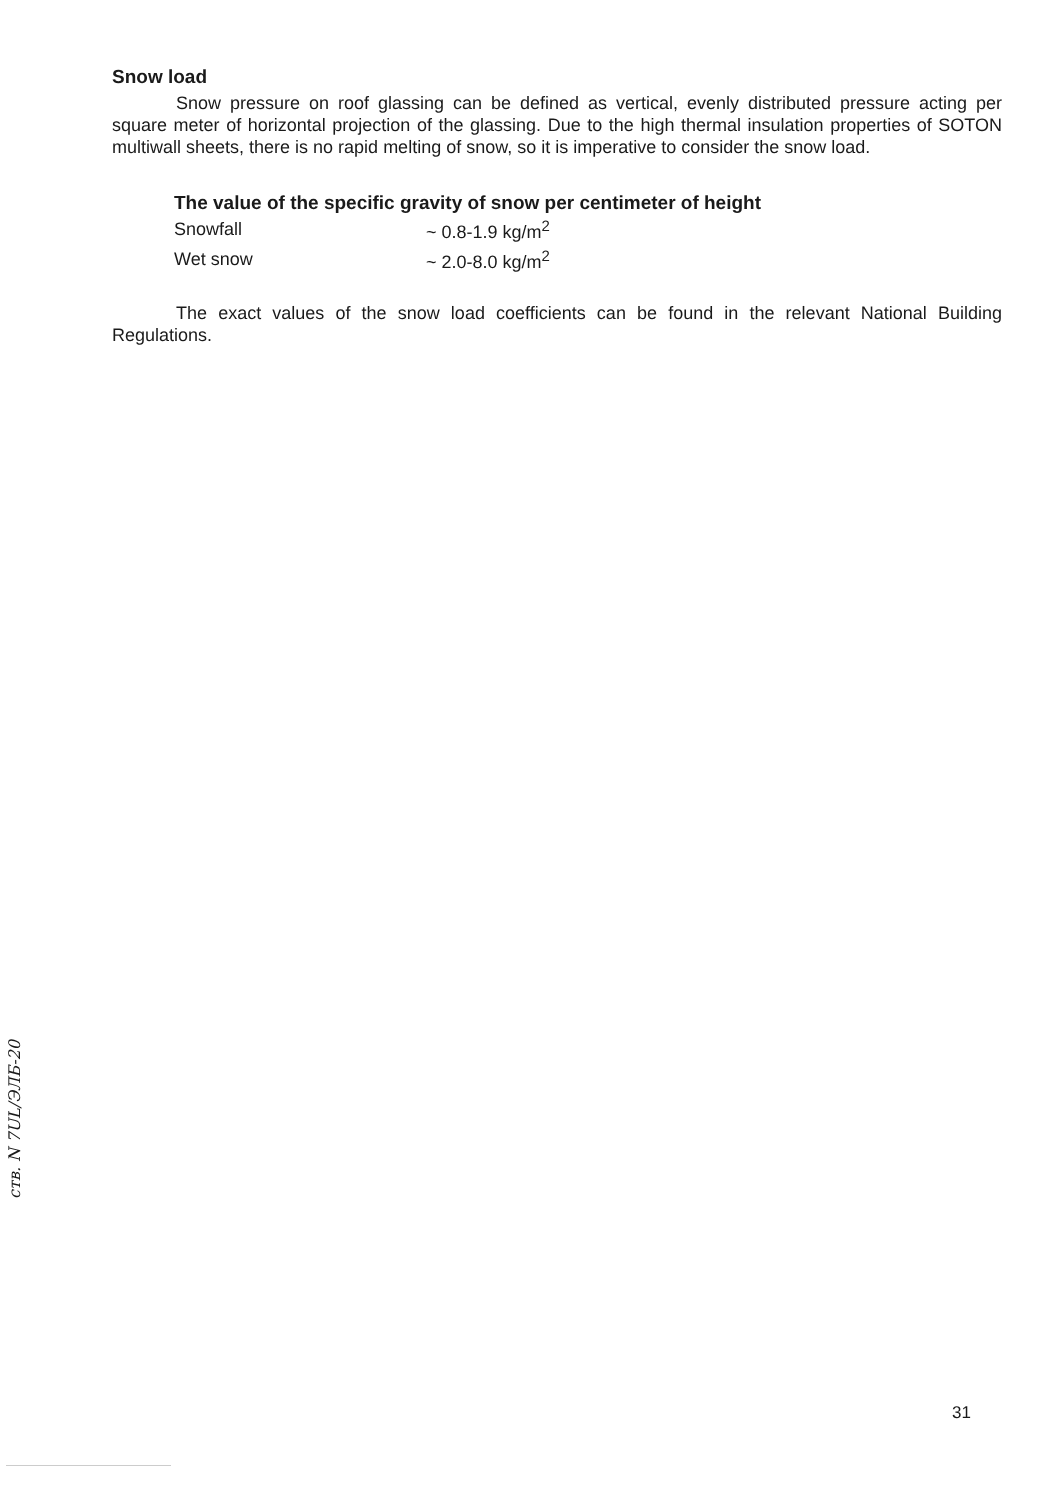Snow load
Snow pressure on roof glassing can be defined as vertical, evenly distributed pressure acting per square meter of horizontal projection of the glassing. Due to the high thermal insulation properties of SOTON multiwall sheets, there is no rapid melting of snow, so it is imperative to consider the snow load.
The value of the specific gravity of snow per centimeter of height
| Snowfall | ~ 0.8-1.9 kg/m<sup>2</sup> |
| Wet snow | ~ 2.0-8.0 kg/m<sup>2</sup> |
The exact values of the snow load coefficients can be found in the relevant National Building Regulations.
ств. N 7UL/ЭЛБ-20
31